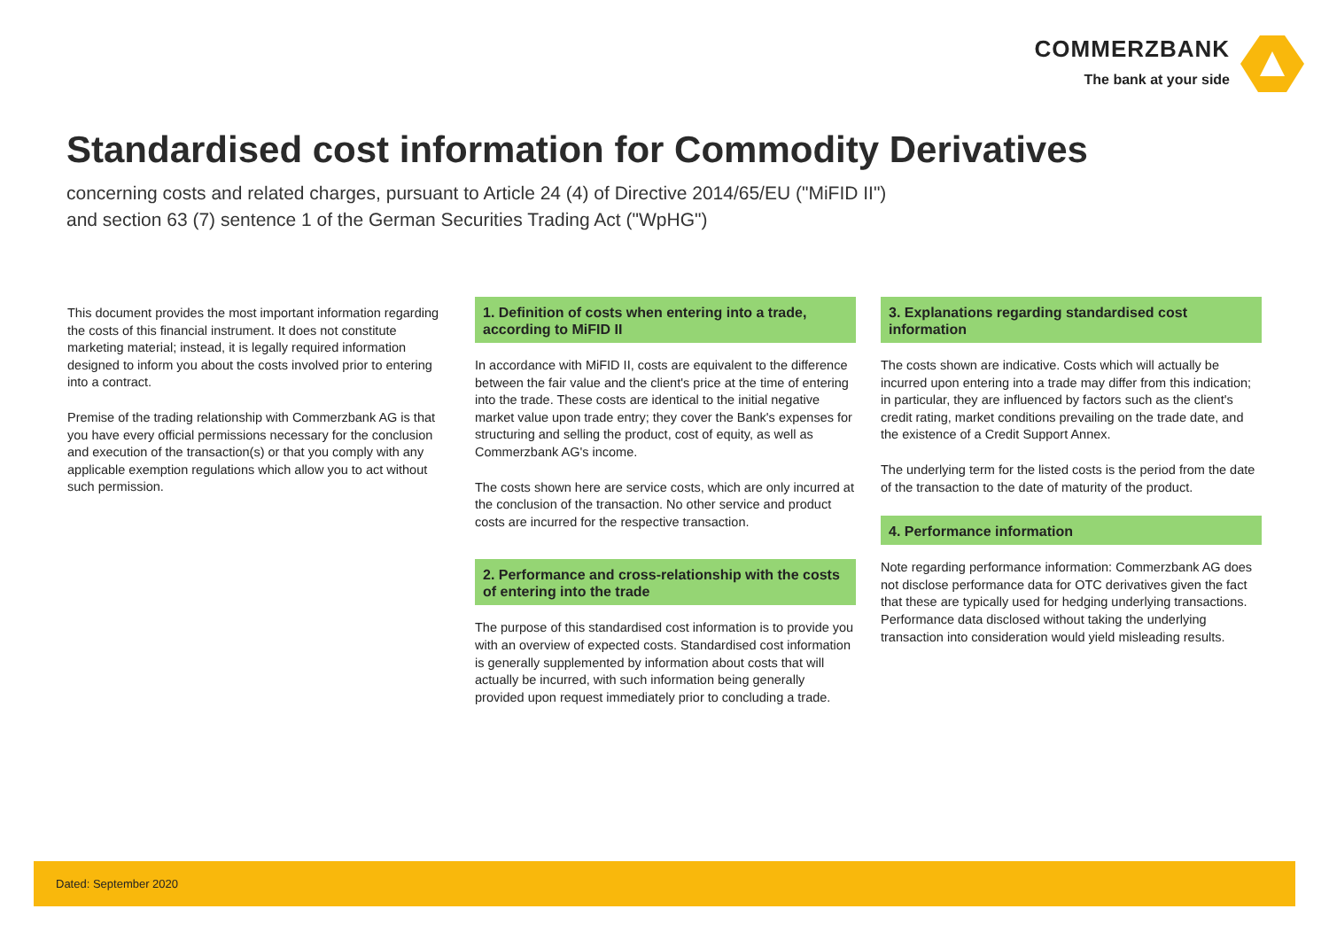COMMERZBANK
The bank at your side
Standardised cost information for Commodity Derivatives
concerning costs and related charges, pursuant to Article 24 (4) of Directive 2014/65/EU ("MiFID II")
and section 63 (7) sentence 1 of the German Securities Trading Act ("WpHG")
This document provides the most important information regarding the costs of this financial instrument. It does not constitute marketing material; instead, it is legally required information designed to inform you about the costs involved prior to entering into a contract.
Premise of the trading relationship with Commerzbank AG is that you have every official permissions necessary for the conclusion and execution of the transaction(s) or that you comply with any applicable exemption regulations which allow you to act without such permission.
1. Definition of costs when entering into a trade, according to MiFID II
In accordance with MiFID II, costs are equivalent to the difference between the fair value and the client's price at the time of entering into the trade. These costs are identical to the initial negative market value upon trade entry; they cover the Bank's expenses for structuring and selling the product, cost of equity, as well as Commerzbank AG's income.
The costs shown here are service costs, which are only incurred at the conclusion of the transaction. No other service and product costs are incurred for the respective transaction.
2. Performance and cross-relationship with the costs of entering into the trade
The purpose of this standardised cost information is to provide you with an overview of expected costs. Standardised cost information is generally supplemented by information about costs that will actually be incurred, with such information being generally provided upon request immediately prior to concluding a trade.
3. Explanations regarding standardised cost information
The costs shown are indicative. Costs which will actually be incurred upon entering into a trade may differ from this indication; in particular, they are influenced by factors such as the client's credit rating, market conditions prevailing on the trade date, and the existence of a Credit Support Annex.
The underlying term for the listed costs is the period from the date of the transaction to the date of maturity of the product.
4. Performance information
Note regarding performance information: Commerzbank AG does not disclose performance data for OTC derivatives given the fact that these are typically used for hedging underlying transactions. Performance data disclosed without taking the underlying transaction into consideration would yield misleading results.
Dated: September 2020